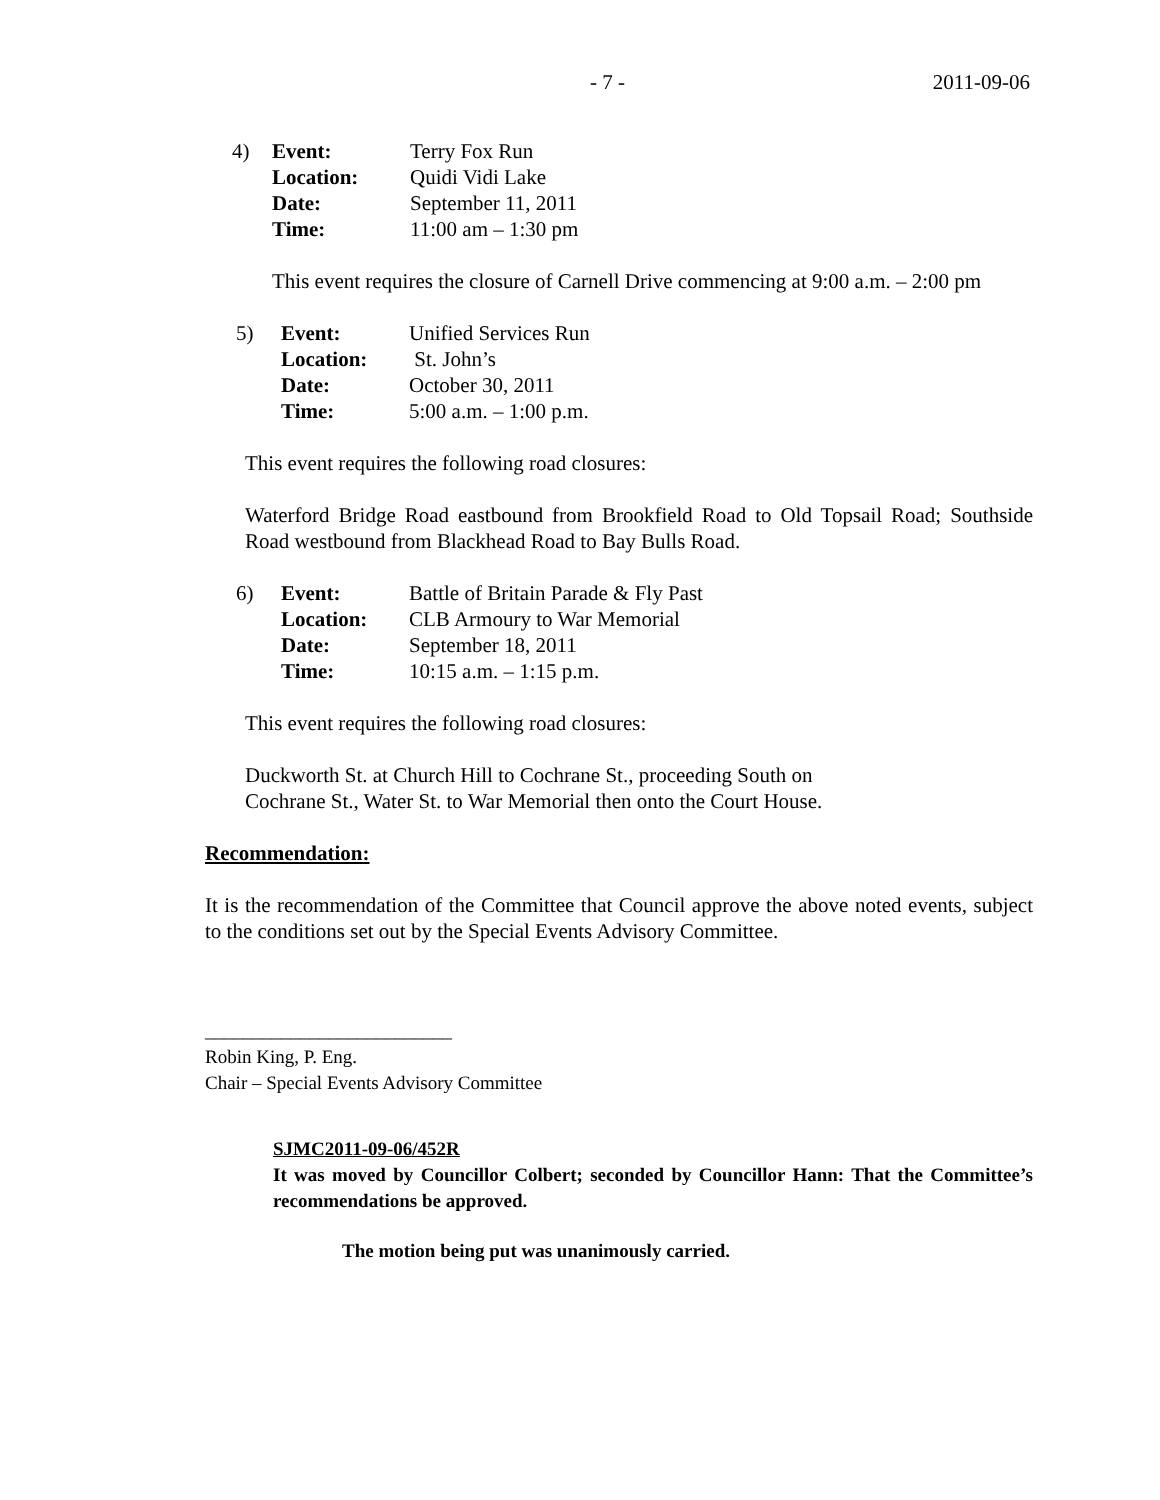- 7 - 2011-09-06
| 4) | Event: | Terry Fox Run |
| | Location: | Quidi Vidi Lake |
| | Date: | September 11, 2011 |
| | Time: | 11:00 am – 1:30 pm |
This event requires the closure of Carnell Drive commencing at 9:00 a.m. – 2:00 pm
| 5) | Event: | Unified Services Run |
| | Location: | St. John’s |
| | Date: | October 30, 2011 |
| | Time: | 5:00 a.m. – 1:00 p.m. |
This event requires the following road closures:
Waterford Bridge Road eastbound from Brookfield Road to Old Topsail Road; Southside Road westbound from Blackhead Road to Bay Bulls Road.
| 6) | Event: | Battle of Britain Parade & Fly Past |
| | Location: | CLB Armoury to War Memorial |
| | Date: | September 18, 2011 |
| | Time: | 10:15 a.m. – 1:15 p.m. |
This event requires the following road closures:
Duckworth St. at Church Hill to Cochrane St., proceeding South on
Cochrane St., Water St. to War Memorial then onto the Court House.
Recommendation:
It is the recommendation of the Committee that Council approve the above noted events, subject to the conditions set out by the Special Events Advisory Committee.
__________________________
Robin King, P. Eng.
Chair – Special Events Advisory Committee
SJMC2011-09-06/452R
It was moved by Councillor Colbert; seconded by Councillor Hann: That the Committee’s recommendations be approved.
The motion being put was unanimously carried.